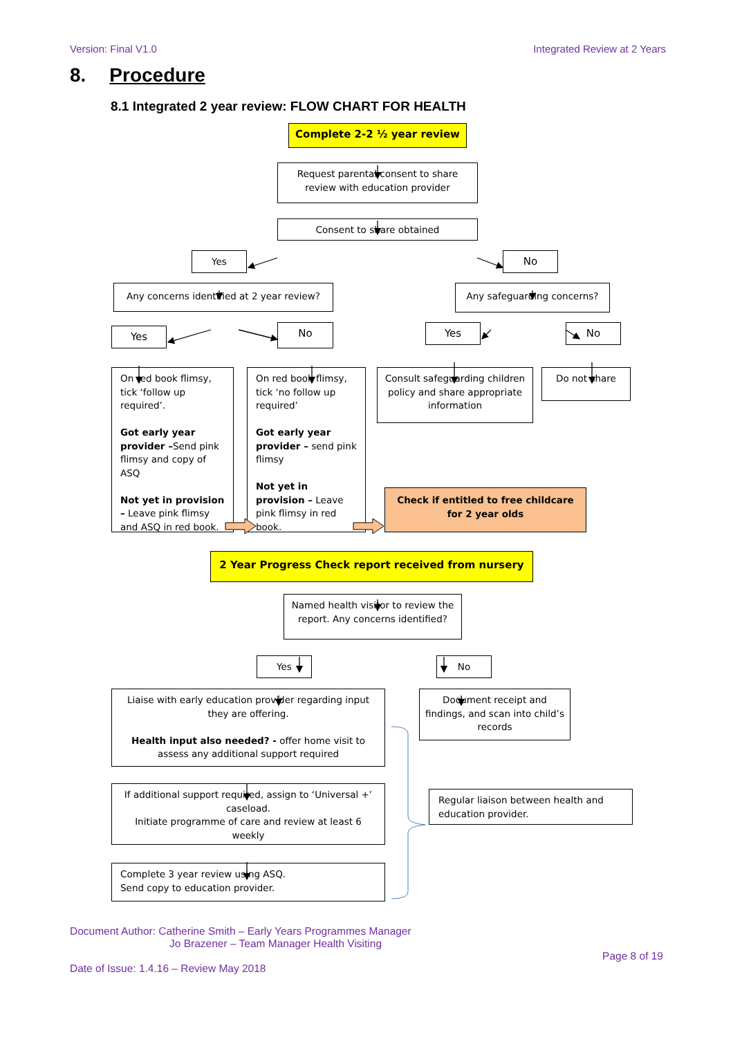Version: Final V1.0 Integrated Review at 2 Years
8. Procedure
8.1 Integrated 2 year review: FLOW CHART FOR HEALTH
Complete 2-2 ½ year review
Request parental consent to share review with education provider
Consent to share obtained
Yes No
Any concerns identified at 2 year review?
Any safeguarding concerns?
Yes
No
Yes No
On red book flimsy, tick ‘follow up required’.
Got early year provider –Send pink flimsy and copy of ASQ
Not yet in provision – Leave pink flimsy and ASQ in red book.
On red book flimsy, tick ‘no follow up required’
Got early year provider – send pink flimsy
Not yet in provision – Leave pink flimsy in red book.
Consult safeguarding children policy and share appropriate information
Check if entitled to free childcare for 2 year olds
Do not share
2 Year Progress Check report received from nursery
Named health visitor to review the report. Any concerns identified?
Yes No
Liaise with early education provider regarding input they are offering.
Health input also needed? - offer home visit to assess any additional support required
If additional support required, assign to ‘Universal +’ caseload.
Initiate programme of care and review at least 6 weekly
Complete 3 year review using ASQ.
Send copy to education provider.
Document receipt and findings, and scan into child’s records
Regular liaison between health and education provider.
Document Author: Catherine Smith – Early Years Programmes Manager
Jo Brazener – Team Manager Health Visiting
Page 8 of 19
Date of Issue: 1.4.16 – Review May 2018